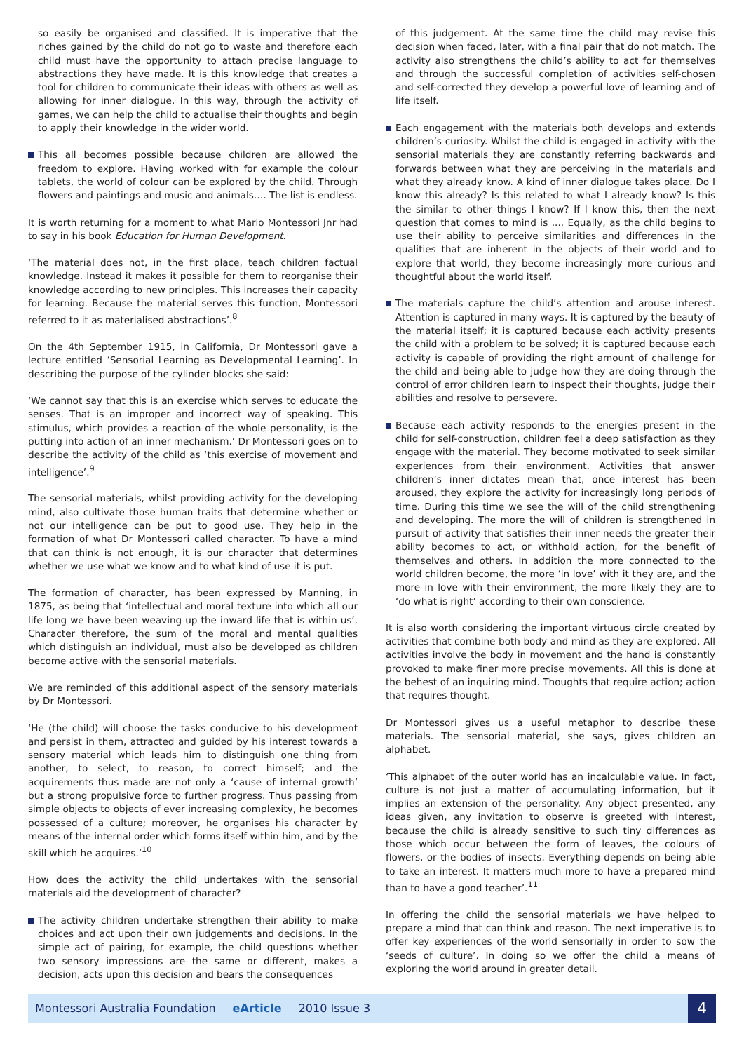so easily be organised and classified. It is imperative that the riches gained by the child do not go to waste and therefore each child must have the opportunity to attach precise language to abstractions they have made. It is this knowledge that creates a tool for children to communicate their ideas with others as well as allowing for inner dialogue. In this way, through the activity of games, we can help the child to actualise their thoughts and begin to apply their knowledge in the wider world.
This all becomes possible because children are allowed the freedom to explore. Having worked with for example the colour tablets, the world of colour can be explored by the child. Through flowers and paintings and music and animals…. The list is endless.
It is worth returning for a moment to what Mario Montessori Jnr had to say in his book Education for Human Development.
‘The material does not, in the first place, teach children factual knowledge. Instead it makes it possible for them to reorganise their knowledge according to new principles. This increases their capacity for learning. Because the material serves this function, Montessori referred to it as materialised abstractions’.<sup>8</sup>
On the 4th September 1915, in California, Dr Montessori gave a lecture entitled ‘Sensorial Learning as Developmental Learning’. In describing the purpose of the cylinder blocks she said:
‘We cannot say that this is an exercise which serves to educate the senses. That is an improper and incorrect way of speaking. This stimulus, which provides a reaction of the whole personality, is the putting into action of an inner mechanism.’ Dr Montessori goes on to describe the activity of the child as ‘this exercise of movement and intelligence’.<sup>9</sup>
The sensorial materials, whilst providing activity for the developing mind, also cultivate those human traits that determine whether or not our intelligence can be put to good use. They help in the formation of what Dr Montessori called character. To have a mind that can think is not enough, it is our character that determines whether we use what we know and to what kind of use it is put.
The formation of character, has been expressed by Manning, in 1875, as being that ‘intellectual and moral texture into which all our life long we have been weaving up the inward life that is within us’. Character therefore, the sum of the moral and mental qualities which distinguish an individual, must also be developed as children become active with the sensorial materials.
We are reminded of this additional aspect of the sensory materials by Dr Montessori.
‘He (the child) will choose the tasks conducive to his development and persist in them, attracted and guided by his interest towards a sensory material which leads him to distinguish one thing from another, to select, to reason, to correct himself; and the acquirements thus made are not only a ‘cause of internal growth’ but a strong propulsive force to further progress. Thus passing from simple objects to objects of ever increasing complexity, he becomes possessed of a culture; moreover, he organises his character by means of the internal order which forms itself within him, and by the skill which he acquires.’<sup>10</sup>
How does the activity the child undertakes with the sensorial materials aid the development of character?
The activity children undertake strengthen their ability to make choices and act upon their own judgements and decisions. In the simple act of pairing, for example, the child questions whether two sensory impressions are the same or different, makes a decision, acts upon this decision and bears the consequences
of this judgement. At the same time the child may revise this decision when faced, later, with a final pair that do not match. The activity also strengthens the child’s ability to act for themselves and through the successful completion of activities self-chosen and self-corrected they develop a powerful love of learning and of life itself.
Each engagement with the materials both develops and extends children’s curiosity. Whilst the child is engaged in activity with the sensorial materials they are constantly referring backwards and forwards between what they are perceiving in the materials and what they already know. A kind of inner dialogue takes place. Do I know this already? Is this related to what I already know? Is this the similar to other things I know? If I know this, then the next question that comes to mind is .... Equally, as the child begins to use their ability to perceive similarities and differences in the qualities that are inherent in the objects of their world and to explore that world, they become increasingly more curious and thoughtful about the world itself.
The materials capture the child’s attention and arouse interest. Attention is captured in many ways. It is captured by the beauty of the material itself; it is captured because each activity presents the child with a problem to be solved; it is captured because each activity is capable of providing the right amount of challenge for the child and being able to judge how they are doing through the control of error children learn to inspect their thoughts, judge their abilities and resolve to persevere.
Because each activity responds to the energies present in the child for self-construction, children feel a deep satisfaction as they engage with the material. They become motivated to seek similar experiences from their environment. Activities that answer children’s inner dictates mean that, once interest has been aroused, they explore the activity for increasingly long periods of time. During this time we see the will of the child strengthening and developing. The more the will of children is strengthened in pursuit of activity that satisfies their inner needs the greater their ability becomes to act, or withhold action, for the benefit of themselves and others. In addition the more connected to the world children become, the more ‘in love’ with it they are, and the more in love with their environment, the more likely they are to ‘do what is right’ according to their own conscience.
It is also worth considering the important virtuous circle created by activities that combine both body and mind as they are explored. All activities involve the body in movement and the hand is constantly provoked to make finer more precise movements. All this is done at the behest of an inquiring mind. Thoughts that require action; action that requires thought.
Dr Montessori gives us a useful metaphor to describe these materials. The sensorial material, she says, gives children an alphabet.
‘This alphabet of the outer world has an incalculable value. In fact, culture is not just a matter of accumulating information, but it implies an extension of the personality. Any object presented, any ideas given, any invitation to observe is greeted with interest, because the child is already sensitive to such tiny differences as those which occur between the form of leaves, the colours of flowers, or the bodies of insects. Everything depends on being able to take an interest. It matters much more to have a prepared mind than to have a good teacher’.<sup>11</sup>
In offering the child the sensorial materials we have helped to prepare a mind that can think and reason. The next imperative is to offer key experiences of the world sensorially in order to sow the ‘seeds of culture’. In doing so we offer the child a means of exploring the world around in greater detail.
Montessori Australia Foundation eArticle 2010 Issue 3
4